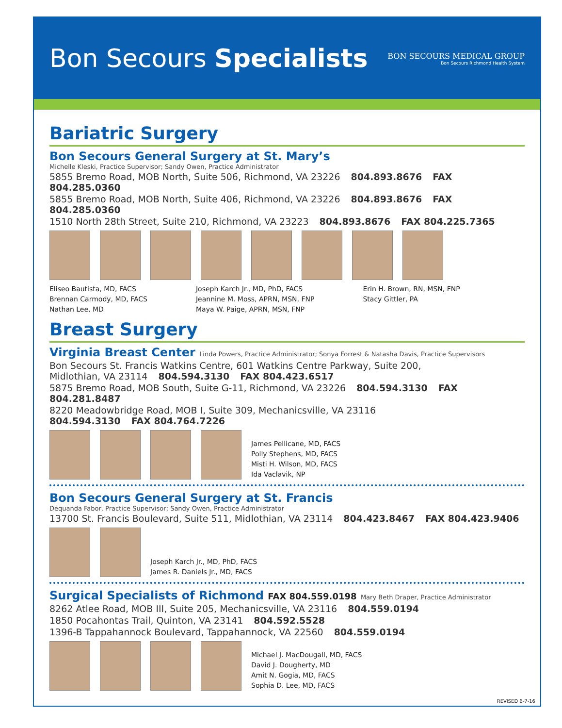Bon Secours Specialists
BON SECOURS MEDICAL GROUP
Bon Secours Richmond Health System
Bariatric Surgery
Bon Secours General Surgery at St. Mary’s
Michelle Kleski, Practice Supervisor; Sandy Owen, Practice Administrator
5855 Bremo Road, MOB North, Suite 506, Richmond, VA 23226 804.893.8676 FAX 804.285.0360
5855 Bremo Road, MOB North, Suite 406, Richmond, VA 23226 804.893.8676 FAX 804.285.0360
1510 North 28th Street, Suite 210, Richmond, VA 23223 804.893.8676 FAX 804.225.7365
Eliseo Bautista, MD, FACS
Brennan Carmody, MD, FACS
Nathan Lee, MD
Joseph Karch Jr., MD, PhD, FACS
Jeannine M. Moss, APRN, MSN, FNP
Maya W. Paige, APRN, MSN, FNP
Erin H. Brown, RN, MSN, FNP
Stacy Gittler, PA
Breast Surgery
Virginia Breast Center Linda Powers, Practice Administrator; Sonya Forrest & Natasha Davis, Practice Supervisors
Bon Secours St. Francis Watkins Centre, 601 Watkins Centre Parkway, Suite 200,
Midlothian, VA 23114 804.594.3130 FAX 804.423.6517
5875 Bremo Road, MOB South, Suite G-11, Richmond, VA 23226 804.594.3130 FAX 804.281.8487
8220 Meadowbridge Road, MOB I, Suite 309, Mechanicsville, VA 23116
804.594.3130 FAX 804.764.7226
James Pellicane, MD, FACS
Polly Stephens, MD, FACS
Misti H. Wilson, MD, FACS
Ida Vaclavik, NP
Bon Secours General Surgery at St. Francis
Dequanda Fabor, Practice Supervisor; Sandy Owen, Practice Administrator
13700 St. Francis Boulevard, Suite 511, Midlothian, VA 23114 804.423.8467 FAX 804.423.9406
Joseph Karch Jr., MD, PhD, FACS
James R. Daniels Jr., MD, FACS
Surgical Specialists of Richmond FAX 804.559.0198 Mary Beth Draper, Practice Administrator
8262 Atlee Road, MOB III, Suite 205, Mechanicsville, VA 23116 804.559.0194
1850 Pocahontas Trail, Quinton, VA 23141 804.592.5528
1396-B Tappahannock Boulevard, Tappahannock, VA 22560 804.559.0194
Michael J. MacDougall, MD, FACS
David J. Dougherty, MD
Amit N. Gogia, MD, FACS
Sophia D. Lee, MD, FACS
REVISED 6-7-16